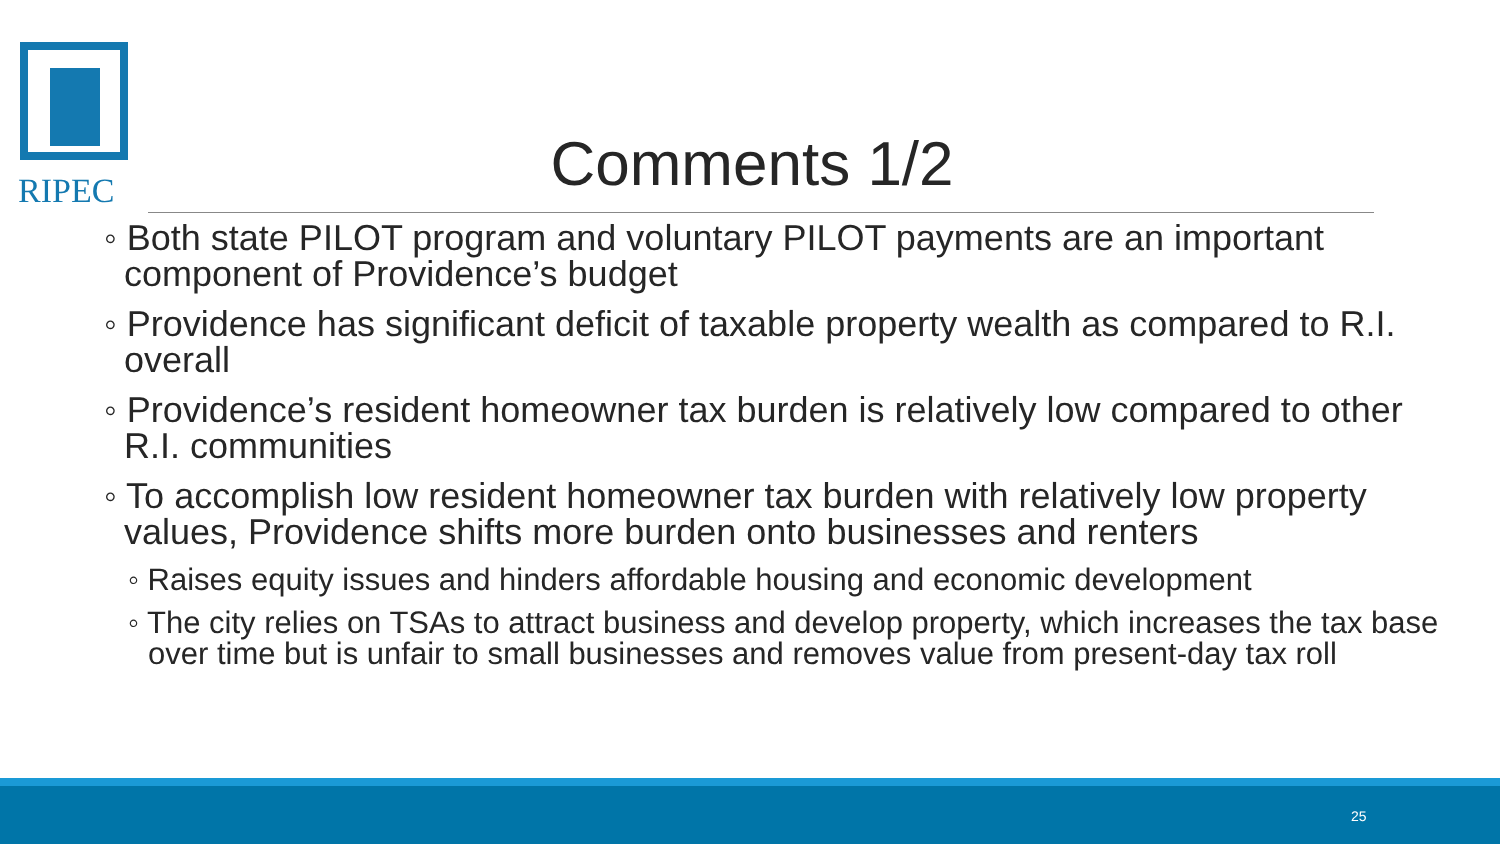RIPEC Comments 1/2
◦ Both state PILOT program and voluntary PILOT payments are an important component of Providence’s budget
◦ Providence has significant deficit of taxable property wealth as compared to R.I. overall
◦ Providence’s resident homeowner tax burden is relatively low compared to other R.I. communities
◦ To accomplish low resident homeowner tax burden with relatively low property values, Providence shifts more burden onto businesses and renters
◦ Raises equity issues and hinders affordable housing and economic development
◦ The city relies on TSAs to attract business and develop property, which increases the tax base over time but is unfair to small businesses and removes value from present-day tax roll
25